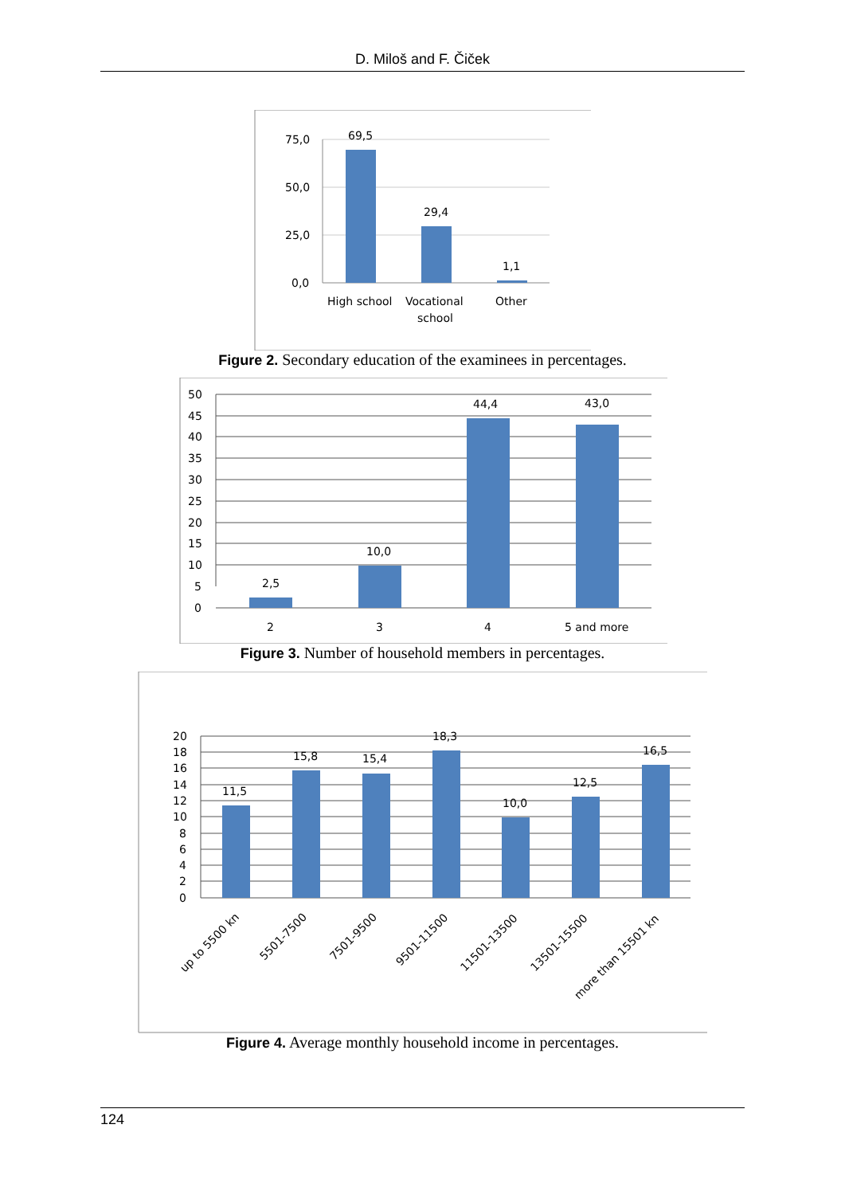D. Miloš and F. Čiček
75,0
50,0
25,0
0,0
69,5
29,4
1,1
High school
Vocational
school
Other
Figure 2. Secondary education of the examinees in percentages.
50
45
40
35
30
25
20
15
10
5
0
2,5
10,0
44,4
43,0
2
3
4
5 and more
Figure 3. Number of household members in percentages.
20
18
16
14
12
10
8
6
4
2
0
11,5
15,8
15,4
18,3
10,0
12,5
16,5
up to 5500 kn
5501-7500
7501-9500
9501-11500
11501-13500
13501-15500
more than 15501 kn
Figure 4. Average monthly household income in percentages.
124